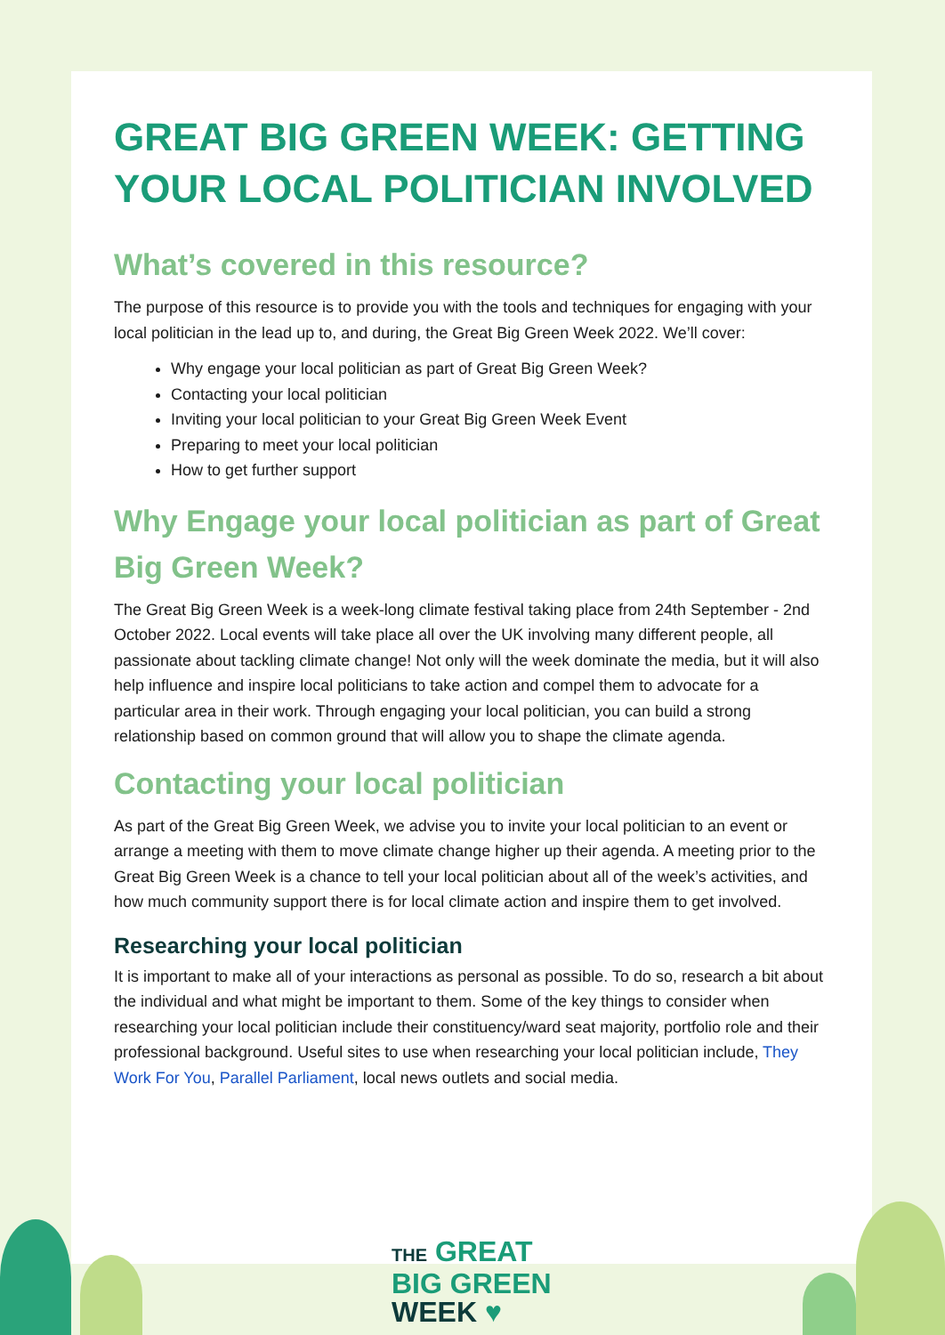GREAT BIG GREEN WEEK: GETTING YOUR LOCAL POLITICIAN INVOLVED
What’s covered in this resource?
The purpose of this resource is to provide you with the tools and techniques for engaging with your local politician in the lead up to, and during, the Great Big Green Week 2022. We’ll cover:
Why engage your local politician as part of Great Big Green Week?
Contacting your local politician
Inviting your local politician to your Great Big Green Week Event
Preparing to meet your local politician
How to get further support
Why Engage your local politician as part of Great Big Green Week?
The Great Big Green Week is a week-long climate festival taking place from 24th September - 2nd October 2022. Local events will take place all over the UK involving many different people, all passionate about tackling climate change! Not only will the week dominate the media, but it will also help influence and inspire local politicians to take action and compel them to advocate for a particular area in their work. Through engaging your local politician, you can build a strong relationship based on common ground that will allow you to shape the climate agenda.
Contacting your local politician
As part of the Great Big Green Week, we advise you to invite your local politician to an event or arrange a meeting with them to move climate change higher up their agenda. A meeting prior to the Great Big Green Week is a chance to tell your local politician about all of the week’s activities, and how much community support there is for local climate action and inspire them to get involved.
Researching your local politician
It is important to make all of your interactions as personal as possible. To do so, research a bit about the individual and what might be important to them. Some of the key things to consider when researching your local politician include their constituency/ward seat majority, portfolio role and their professional background. Useful sites to use when researching your local politician include, They Work For You, Parallel Parliament, local news outlets and social media.
THE GREAT
BIG GREEN
WEEK ♥